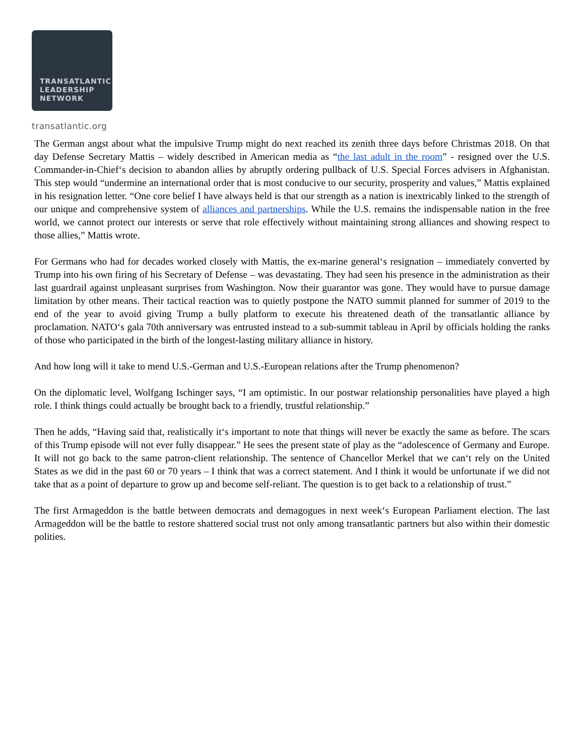TRANSATLANTIC
LEADERSHIP
NETWORK
transatlantic.org
The German angst about what the impulsive Trump might do next reached its zenith three days before Christmas 2018. On that day Defense Secretary Mattis – widely described in American media as “the last adult in the room” - resigned over the U.S. Commander-in-Chief‘s decision to abandon allies by abruptly ordering pullback of U.S. Special Forces advisers in Afghanistan. This step would “undermine an international order that is most conducive to our security, prosperity and values,” Mattis explained in his resignation letter. “One core belief I have always held is that our strength as a nation is inextricably linked to the strength of our unique and comprehensive system of alliances and partnerships. While the U.S. remains the indispensable nation in the free world, we cannot protect our interests or serve that role effectively without maintaining strong alliances and showing respect to those allies,” Mattis wrote.
For Germans who had for decades worked closely with Mattis, the ex-marine general‘s resignation – immediately converted by Trump into his own firing of his Secretary of Defense – was devastating. They had seen his presence in the administration as their last guardrail against unpleasant surprises from Washington. Now their guarantor was gone. They would have to pursue damage limitation by other means. Their tactical reaction was to quietly postpone the NATO summit planned for summer of 2019 to the end of the year to avoid giving Trump a bully platform to execute his threatened death of the transatlantic alliance by proclamation. NATO‘s gala 70th anniversary was entrusted instead to a sub-summit tableau in April by officials holding the ranks of those who participated in the birth of the longest-lasting military alliance in history.
And how long will it take to mend U.S.-German and U.S.-European relations after the Trump phenomenon?
On the diplomatic level, Wolfgang Ischinger says, “I am optimistic. In our postwar relationship personalities have played a high role. I think things could actually be brought back to a friendly, trustful relationship.”
Then he adds, “Having said that, realistically it‘s important to note that things will never be exactly the same as before. The scars of this Trump episode will not ever fully disappear.” He sees the present state of play as the “adolescence of Germany and Europe. It will not go back to the same patron-client relationship. The sentence of Chancellor Merkel that we can‘t rely on the United States as we did in the past 60 or 70 years – I think that was a correct statement. And I think it would be unfortunate if we did not take that as a point of departure to grow up and become self-reliant. The question is to get back to a relationship of trust.”
The first Armageddon is the battle between democrats and demagogues in next week‘s European Parliament election. The last Armageddon will be the battle to restore shattered social trust not only among transatlantic partners but also within their domestic polities.